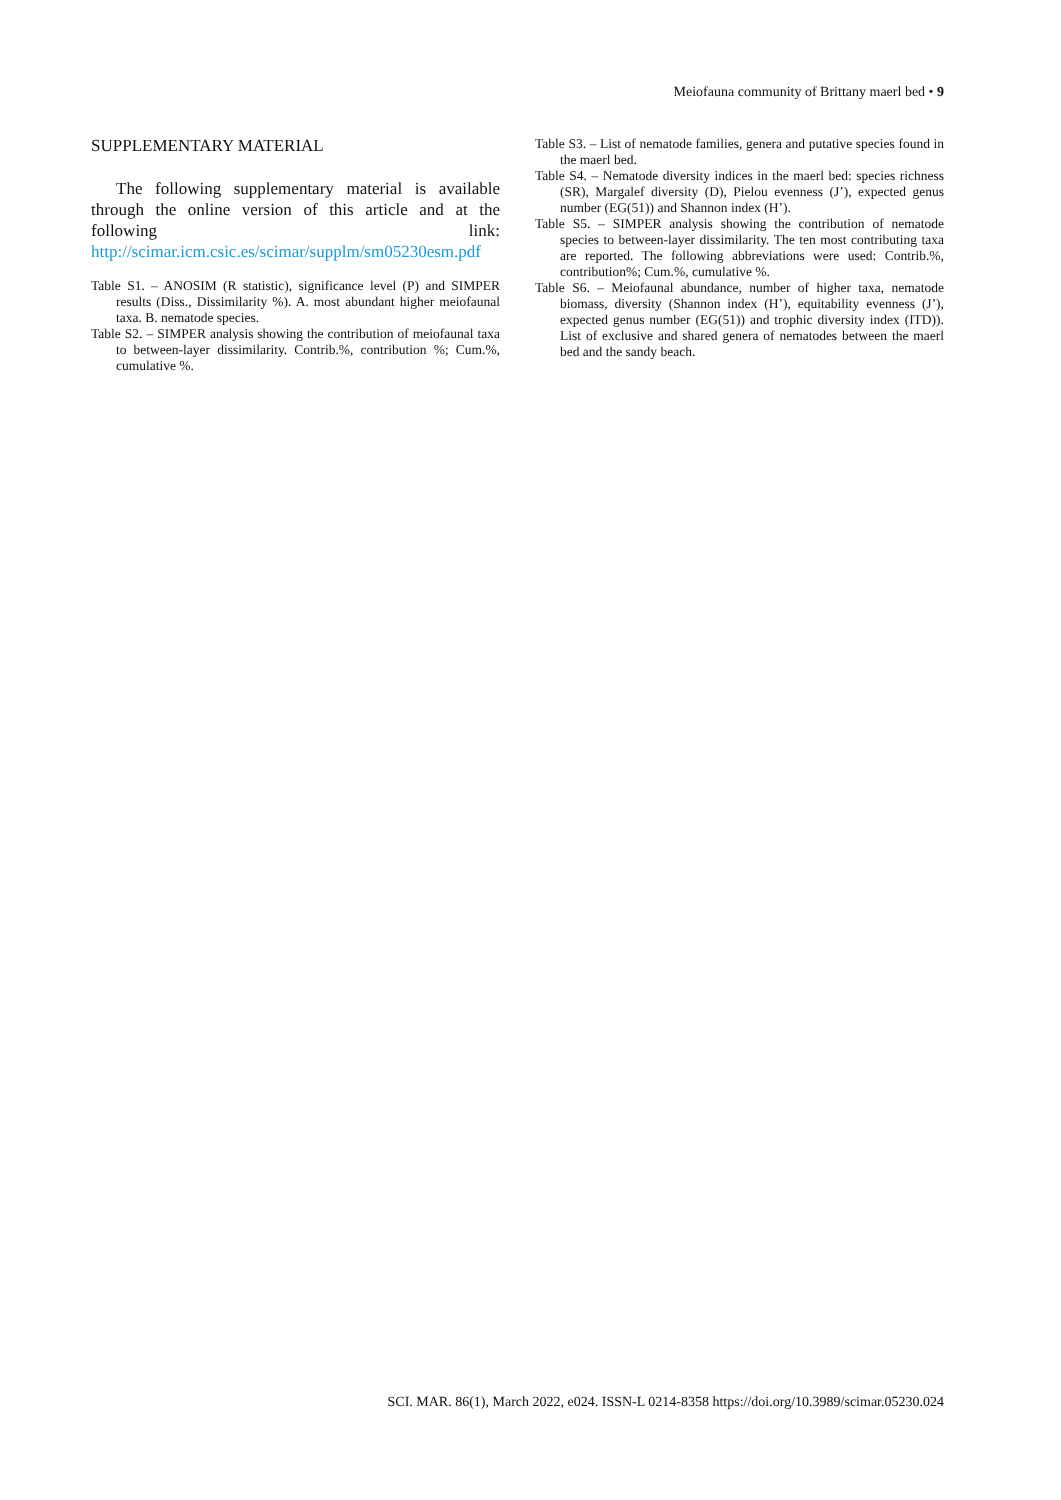Meiofauna community of Brittany maerl bed • 9
SUPPLEMENTARY MATERIAL
The following supplementary material is available through the online version of this article and at the following link: http://scimar.icm.csic.es/scimar/supplm/sm05230esm.pdf
Table S1. – ANOSIM (R statistic), significance level (P) and SIMPER results (Diss., Dissimilarity %). A. most abundant higher meiofaunal taxa. B. nematode species.
Table S2. – SIMPER analysis showing the contribution of meiofaunal taxa to between-layer dissimilarity. Contrib.%, contribution %; Cum.%, cumulative %.
Table S3. – List of nematode families, genera and putative species found in the maerl bed.
Table S4. – Nematode diversity indices in the maerl bed: species richness (SR), Margalef diversity (D), Pielou evenness (J’), expected genus number (EG(51)) and Shannon index (H’).
Table S5. – SIMPER analysis showing the contribution of nematode species to between-layer dissimilarity. The ten most contributing taxa are reported. The following abbreviations were used: Contrib.%, contribution%; Cum.%, cumulative %.
Table S6. – Meiofaunal abundance, number of higher taxa, nematode biomass, diversity (Shannon index (H’), equitability evenness (J’), expected genus number (EG(51)) and trophic diversity index (ITD)). List of exclusive and shared genera of nematodes between the maerl bed and the sandy beach.
SCI. MAR. 86(1), March 2022, e024. ISSN-L 0214-8358 https://doi.org/10.3989/scimar.05230.024